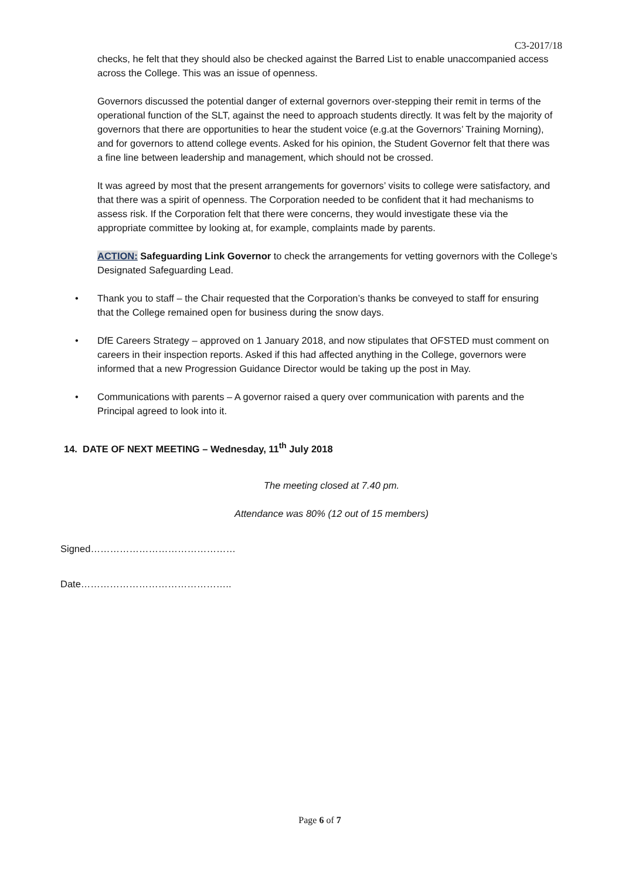C3-2017/18
checks, he felt that they should also be checked against the Barred List to enable unaccompanied access across the College. This was an issue of openness.
Governors discussed the potential danger of external governors over-stepping their remit in terms of the operational function of the SLT, against the need to approach students directly. It was felt by the majority of governors that there are opportunities to hear the student voice (e.g.at the Governors’ Training Morning), and for governors to attend college events. Asked for his opinion, the Student Governor felt that there was a fine line between leadership and management, which should not be crossed.
It was agreed by most that the present arrangements for governors’ visits to college were satisfactory, and that there was a spirit of openness. The Corporation needed to be confident that it had mechanisms to assess risk. If the Corporation felt that there were concerns, they would investigate these via the appropriate committee by looking at, for example, complaints made by parents.
ACTION: Safeguarding Link Governor to check the arrangements for vetting governors with the College’s Designated Safeguarding Lead.
• Thank you to staff – the Chair requested that the Corporation’s thanks be conveyed to staff for ensuring that the College remained open for business during the snow days.
• DfE Careers Strategy – approved on 1 January 2018, and now stipulates that OFSTED must comment on careers in their inspection reports. Asked if this had affected anything in the College, governors were informed that a new Progression Guidance Director would be taking up the post in May.
• Communications with parents – A governor raised a query over communication with parents and the Principal agreed to look into it.
14. DATE OF NEXT MEETING – Wednesday, 11<sup>th</sup> July 2018
The meeting closed at 7.40 pm.
Attendance was 80% (12 out of 15 members)
Signed………………………………………
Date………………………………………..
Page 6 of 7